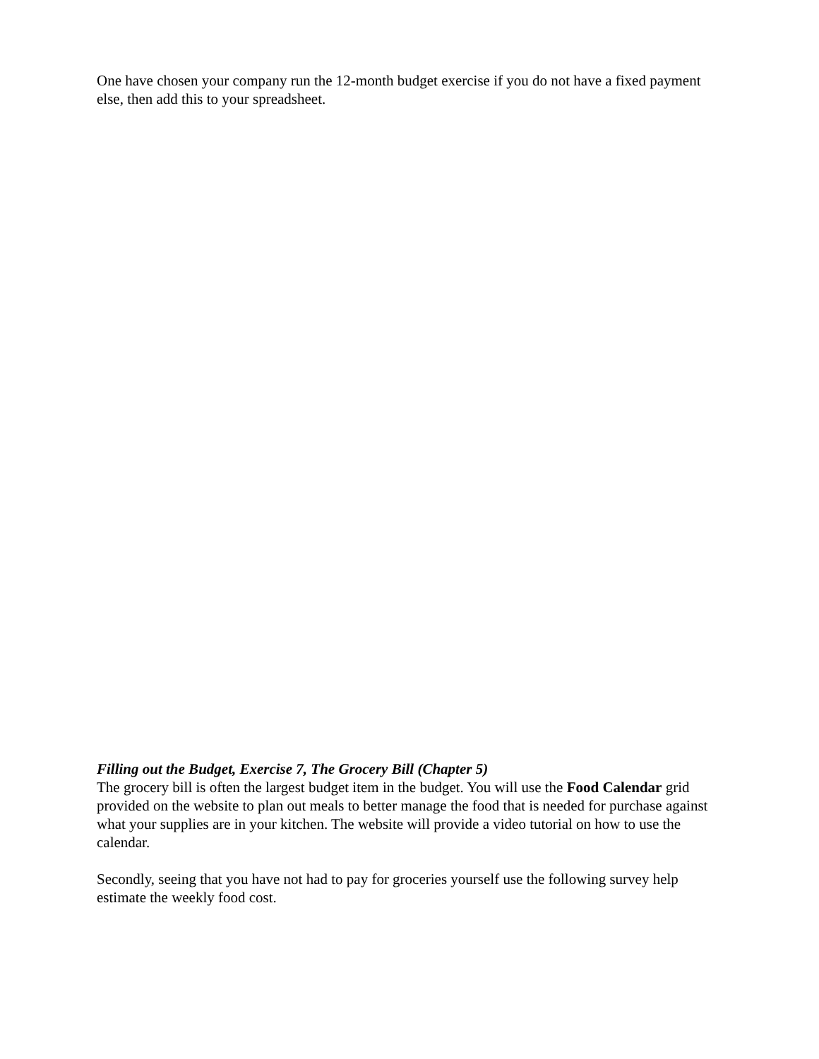One have chosen your company run the 12-month budget exercise if you do not have a fixed payment else, then add this to your spreadsheet.
Filling out the Budget, Exercise 7, The Grocery Bill (Chapter 5)
The grocery bill is often the largest budget item in the budget. You will use the Food Calendar grid provided on the website to plan out meals to better manage the food that is needed for purchase against what your supplies are in your kitchen. The website will provide a video tutorial on how to use the calendar.
Secondly, seeing that you have not had to pay for groceries yourself use the following survey help estimate the weekly food cost.